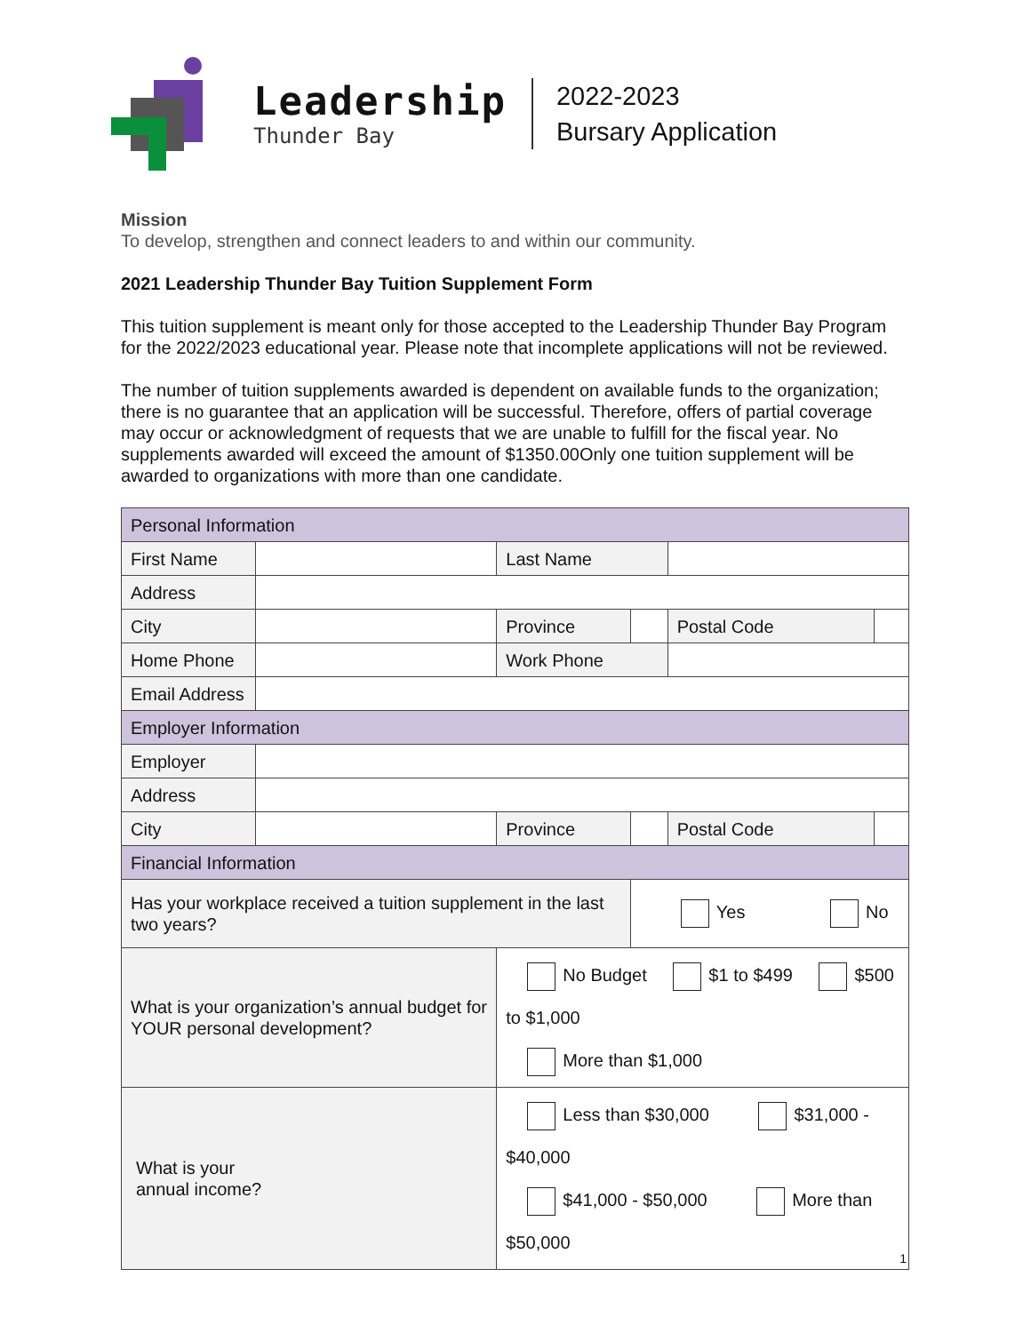Leadership
Thunder Bay
2022-2023
Bursary Application
Mission
To develop, strengthen and connect leaders to and within our community.
2021 Leadership Thunder Bay Tuition Supplement Form
This tuition supplement is meant only for those accepted to the Leadership Thunder Bay Program for the 2022/2023 educational year. Please note that incomplete applications will not be reviewed.
The number of tuition supplements awarded is dependent on available funds to the organization; there is no guarantee that an application will be successful. Therefore, offers of partial coverage may occur or acknowledgment of requests that we are unable to fulfill for the fiscal year. No supplements awarded will exceed the amount of $1350.00Only one tuition supplement will be awarded to organizations with more than one candidate.
| Personal Information | | | | | | |
| First Name | | | Last Name | | | |
| Address | | | | | | |
| City | | | Province | | Postal Code | |
| Home Phone | | | Work Phone | | | |
| Email Address | | | | | | |
| Employer Information | | | | | | |
| Employer | | | | | | |
| Address | | | | | | |
| City | | | Province | | Postal Code | |
| Financial Information | | | | | | |
| Has your workplace received a tuition supplement in the last two years? | | | | Yes No | | |
| What is your organization’s annual budget for YOUR personal development? | | No Budget $1 to $499 $500 to $1,000 More than $1,000 | | | | |
| What is your annual income? | | Less than $30,000 $31,000 - $40,000 $41,000 - $50,000 More than $50,000 | | | | |
1